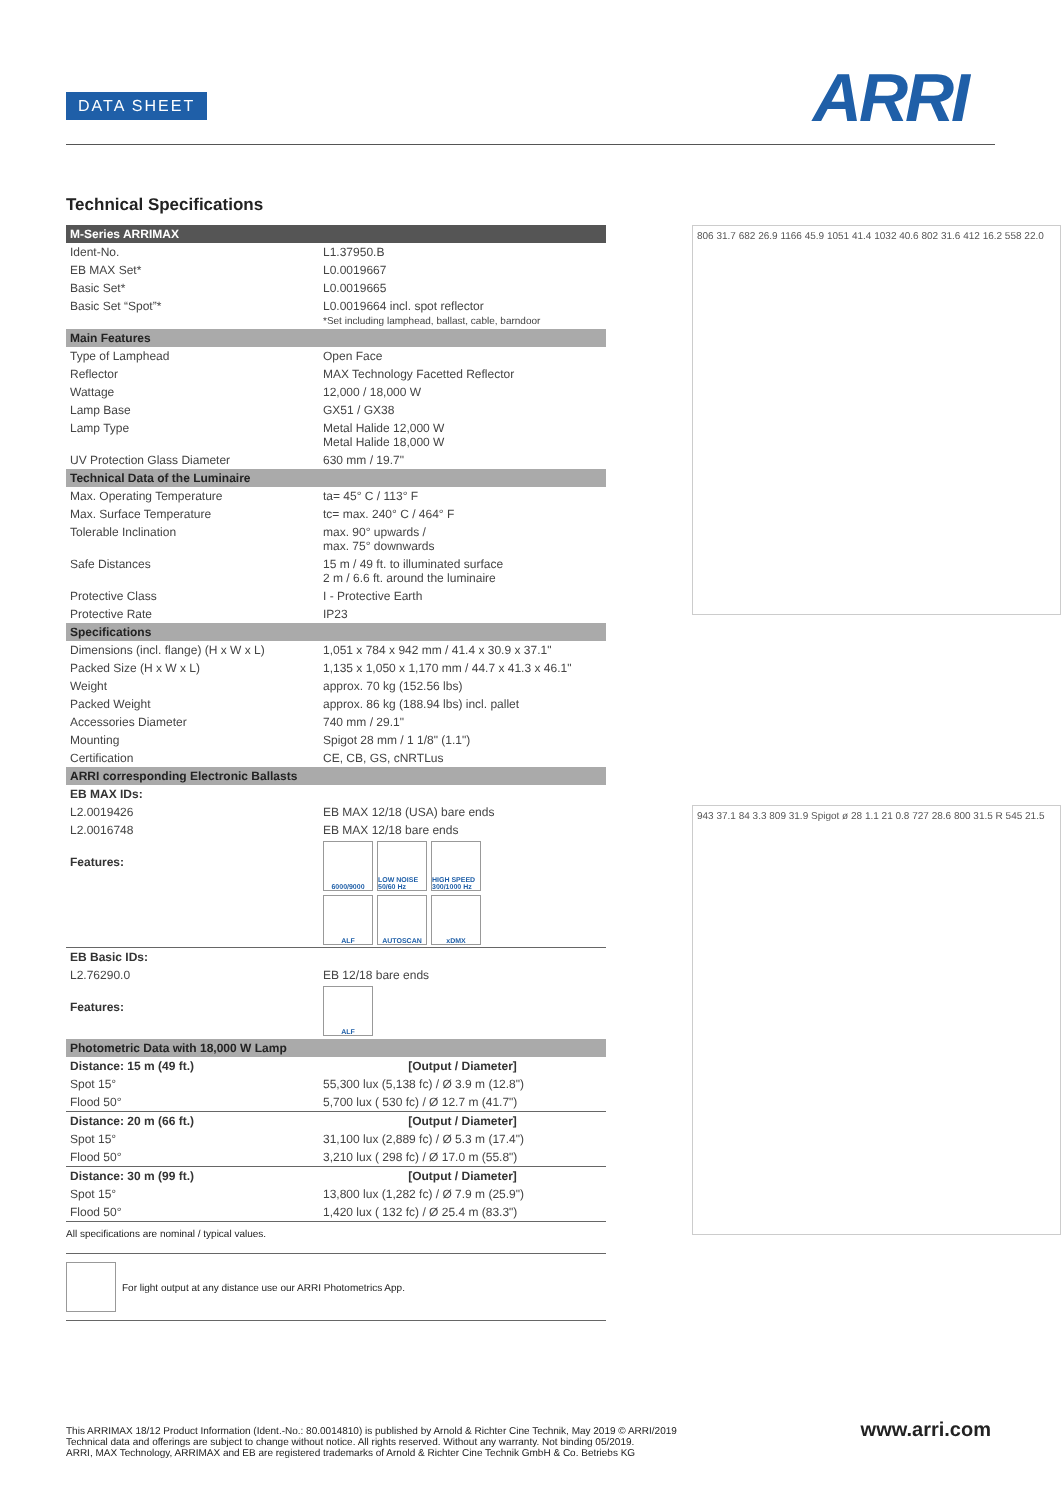DATA SHEET ARRI
Technical Specifications
| M-Series ARRIMAX | |
| Ident-No. | L1.37950.B |
| EB MAX Set* | L0.0019667 |
| Basic Set* | L0.0019665 |
| Basic Set “Spot”* | L0.0019664 incl. spot reflector *Set including lamphead, ballast, cable, barndoor |
| Main Features | |
| Type of Lamphead | Open Face |
| Reflector | MAX Technology Facetted Reflector |
| Wattage | 12,000 / 18,000 W |
| Lamp Base | GX51 / GX38 |
| Lamp Type | Metal Halide 12,000 W Metal Halide 18,000 W |
| UV Protection Glass Diameter | 630 mm / 19.7" |
| Technical Data of the Luminaire | |
| Max. Operating Temperature | ta= 45° C / 113° F |
| Max. Surface Temperature | tc= max. 240° C / 464° F |
| Tolerable Inclination | max. 90° upwards / max. 75° downwards |
| Safe Distances | 15 m / 49 ft. to illuminated surface 2 m / 6.6 ft. around the luminaire |
| Protective Class | I - Protective Earth |
| Protective Rate | IP23 |
| Specifications | |
| Dimensions (incl. flange) (H x W x L) | 1,051 x 784 x 942 mm / 41.4 x 30.9 x 37.1" |
| Packed Size (H x W x L) | 1,135 x 1,050 x 1,170 mm / 44.7 x 41.3 x 46.1" |
| Weight | approx. 70 kg (152.56 lbs) |
| Packed Weight | approx. 86 kg (188.94 lbs) incl. pallet |
| Accessories Diameter | 740 mm / 29.1" |
| Mounting | Spigot 28 mm / 1 1/8" (1.1") |
| Certification | CE, CB, GS, cNRTLus |
| ARRI corresponding Electronic Ballasts | |
| EB MAX IDs: | |
| L2.0019426 | EB MAX 12/18 (USA) bare ends |
| L2.0016748 | EB MAX 12/18 bare ends |
| Features: | 6000/9000 LOW NOISE 50/60 Hz HIGH SPEED 300/1000 Hz ALF AUTOSCAN xDMX |
| EB Basic IDs: | |
| L2.76290.0 | EB 12/18 bare ends |
| Features: | ALF |
| Photometric Data with 18,000 W Lamp | |
| Distance: 15 m (49 ft.) | [Output / Diameter] |
| Spot 15° | 55,300 lux (5,138 fc) / Ø 3.9 m (12.8") |
| Flood 50° | 5,700 lux ( 530 fc) / Ø 12.7 m (41.7") |
| Distance: 20 m (66 ft.) | [Output / Diameter] |
| Spot 15° | 31,100 lux (2,889 fc) / Ø 5.3 m (17.4") |
| Flood 50° | 3,210 lux ( 298 fc) / Ø 17.0 m (55.8") |
| Distance: 30 m (99 ft.) | [Output / Diameter] |
| Spot 15° | 13,800 lux (1,282 fc) / Ø 7.9 m (25.9") |
| Flood 50° | 1,420 lux ( 132 fc) / Ø 25.4 m (83.3") |
All specifications are nominal / typical values.
For light output at any distance use our ARRI Photometrics App.
806 31.7 682 26.9 1166 45.9 1051 41.4 1032 40.6 802 31.6 412 16.2 558 22.0
943 37.1 84 3.3 809 31.9 Spigot ø 28 1.1 21 0.8 727 28.6 800 31.5 R 545 21.5
This ARRIMAX 18/12 Product Information (Ident.-No.: 80.0014810) is published by Arnold & Richter Cine Technik, May 2019 © ARRI/2019
Technical data and offerings are subject to change without notice. All rights reserved. Without any warranty. Not binding 05/2019.
ARRI, MAX Technology, ARRIMAX and EB are registered trademarks of Arnold & Richter Cine Technik GmbH & Co. Betriebs KG
www.arri.com